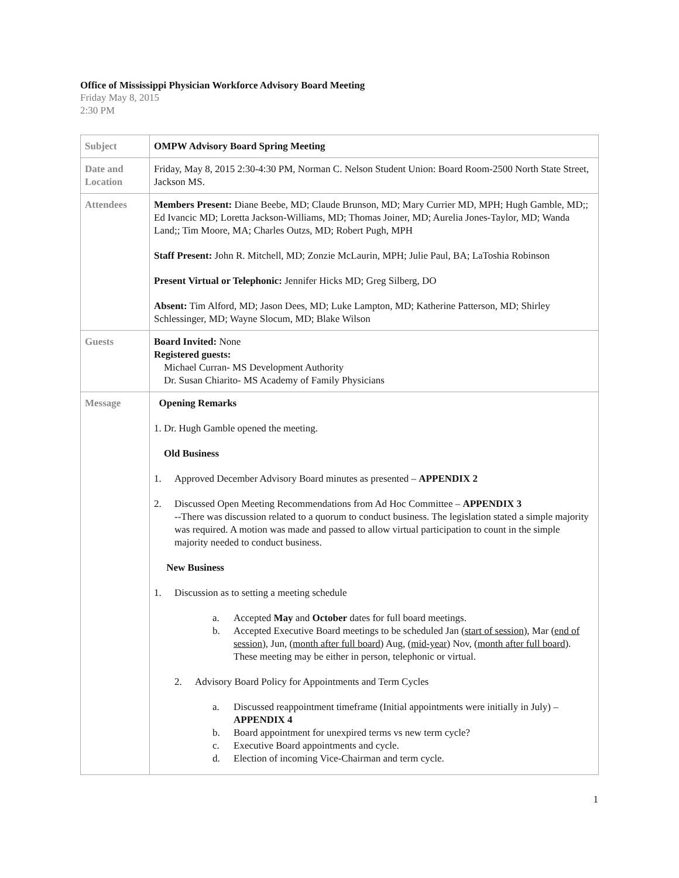Office of Mississippi Physician Workforce Advisory Board Meeting
Friday May 8, 2015
2:30 PM
| Subject | OMPW Advisory Board Spring Meeting |
| Date and Location | Friday, May 8, 2015 2:30-4:30 PM, Norman C. Nelson Student Union: Board Room-2500 North State Street, Jackson MS. |
| Attendees | Members Present: Diane Beebe, MD; Claude Brunson, MD; Mary Currier MD, MPH; Hugh Gamble, MD;; Ed Ivancic MD; Loretta Jackson-Williams, MD; Thomas Joiner, MD; Aurelia Jones-Taylor, MD; Wanda Land;; Tim Moore, MA; Charles Outzs, MD; Robert Pugh, MPH Staff Present: John R. Mitchell, MD; Zonzie McLaurin, MPH; Julie Paul, BA; LaToshia Robinson Present Virtual or Telephonic: Jennifer Hicks MD; Greg Silberg, DO Absent: Tim Alford, MD; Jason Dees, MD; Luke Lampton, MD; Katherine Patterson, MD; Shirley Schlessinger, MD; Wayne Slocum, MD; Blake Wilson |
| Guests | Board Invited: None Registered guests: Michael Curran- MS Development Authority Dr. Susan Chiarito- MS Academy of Family Physicians |
| Message | Opening Remarks 1. Dr. Hugh Gamble opened the meeting. Old Business 1. Approved December Advisory Board minutes as presented – APPENDIX 2 2. Discussed Open Meeting Recommendations from Ad Hoc Committee – APPENDIX 3 --There was discussion related to a quorum to conduct business. The legislation stated a simple majority was required. A motion was made and passed to allow virtual participation to count in the simple majority needed to conduct business. New Business 1. Discussion as to setting a meeting schedule a. Accepted May and October dates for full board meetings. b. Accepted Executive Board meetings to be scheduled Jan ( start of session ), Mar ( end of session ), Jun, ( month after full board ) Aug, ( mid-year ) Nov, ( month after full board ). These meeting may be either in person, telephonic or virtual. 2. Advisory Board Policy for Appointments and Term Cycles a. Discussed reappointment timeframe (Initial appointments were initially in July) – APPENDIX 4 b. Board appointment for unexpired terms vs new term cycle? c. Executive Board appointments and cycle. d. Election of incoming Vice-Chairman and term cycle. |
1